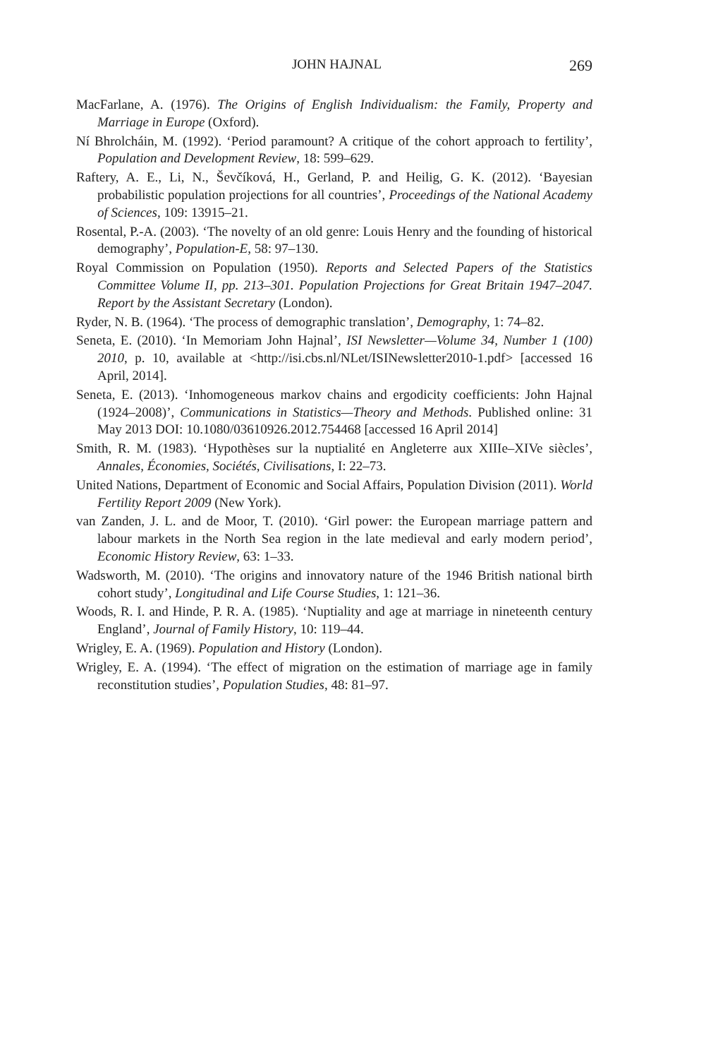JOHN HAJNAL 269
MacFarlane, A. (1976). The Origins of English Individualism: the Family, Property and Marriage in Europe (Oxford).
Ní Bhrolcháin, M. (1992). ‘Period paramount? A critique of the cohort approach to fertility’, Population and Development Review, 18: 599–629.
Raftery, A. E., Li, N., Ševčíková, H., Gerland, P. and Heilig, G. K. (2012). ‘Bayesian probabilistic population projections for all countries’, Proceedings of the National Academy of Sciences, 109: 13915–21.
Rosental, P.-A. (2003). ‘The novelty of an old genre: Louis Henry and the founding of historical demography’, Population-E, 58: 97–130.
Royal Commission on Population (1950). Reports and Selected Papers of the Statistics Committee Volume II, pp. 213–301. Population Projections for Great Britain 1947–2047. Report by the Assistant Secretary (London).
Ryder, N. B. (1964). ‘The process of demographic translation’, Demography, 1: 74–82.
Seneta, E. (2010). ‘In Memoriam John Hajnal’, ISI Newsletter—Volume 34, Number 1 (100) 2010, p. 10, available at <http://isi.cbs.nl/NLet/ISINewsletter2010-1.pdf> [accessed 16 April, 2014].
Seneta, E. (2013). ‘Inhomogeneous markov chains and ergodicity coefficients: John Hajnal (1924–2008)’, Communications in Statistics—Theory and Methods. Published online: 31 May 2013 DOI: 10.1080/03610926.2012.754468 [accessed 16 April 2014]
Smith, R. M. (1983). ‘Hypothèses sur la nuptialité en Angleterre aux XIIIe–XIVe siècles’, Annales, Économies, Sociétés, Civilisations, I: 22–73.
United Nations, Department of Economic and Social Affairs, Population Division (2011). World Fertility Report 2009 (New York).
van Zanden, J. L. and de Moor, T. (2010). ‘Girl power: the European marriage pattern and labour markets in the North Sea region in the late medieval and early modern period’, Economic History Review, 63: 1–33.
Wadsworth, M. (2010). ‘The origins and innovatory nature of the 1946 British national birth cohort study’, Longitudinal and Life Course Studies, 1: 121–36.
Woods, R. I. and Hinde, P. R. A. (1985). ‘Nuptiality and age at marriage in nineteenth century England’, Journal of Family History, 10: 119–44.
Wrigley, E. A. (1969). Population and History (London).
Wrigley, E. A. (1994). ‘The effect of migration on the estimation of marriage age in family reconstitution studies’, Population Studies, 48: 81–97.